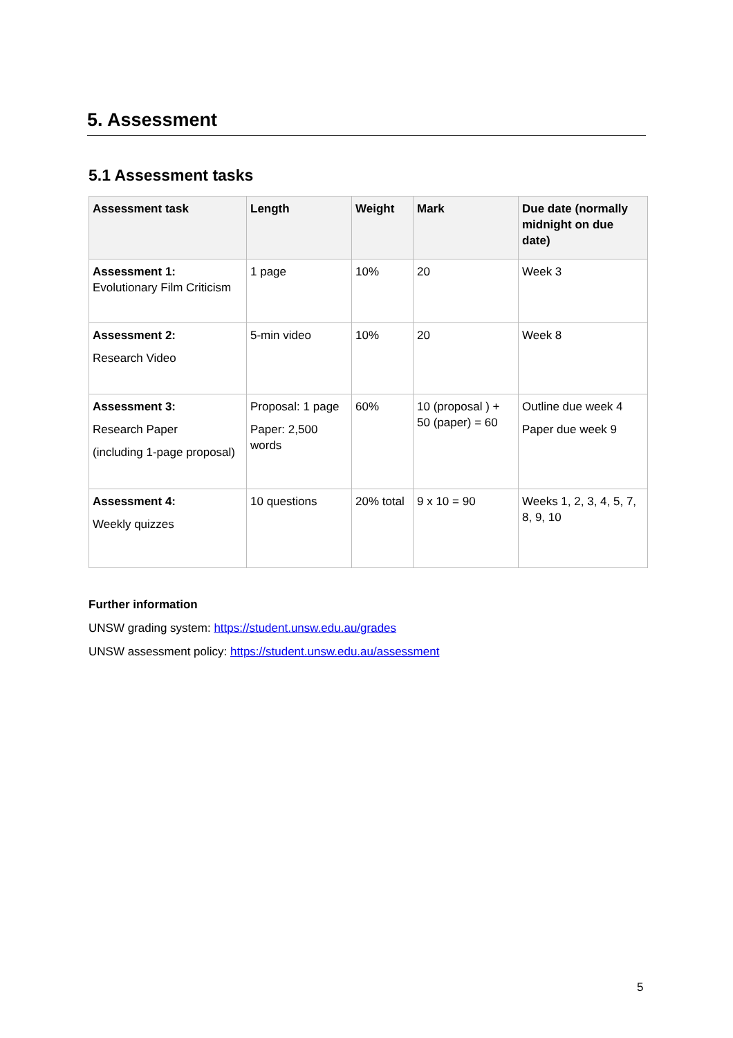5. Assessment
5.1 Assessment tasks
| Assessment task | Length | Weight | Mark | Due date (normally midnight on due date) |
| --- | --- | --- | --- | --- |
| Assessment 1: Evolutionary Film Criticism | 1 page | 10% | 20 | Week 3 |
| Assessment 2: Research Video | 5-min video | 10% | 20 | Week 8 |
| Assessment 3: Research Paper (including 1-page proposal) | Proposal: 1 page Paper: 2,500 words | 60% | 10 (proposal ) + 50 (paper) = 60 | Outline due week 4 Paper due week 9 |
| Assessment 4: Weekly quizzes | 10 questions | 20% total | 9 x 10 = 90 | Weeks 1, 2, 3, 4, 5, 7, 8, 9, 10 |
Further information
UNSW grading system: https://student.unsw.edu.au/grades
UNSW assessment policy: https://student.unsw.edu.au/assessment
5